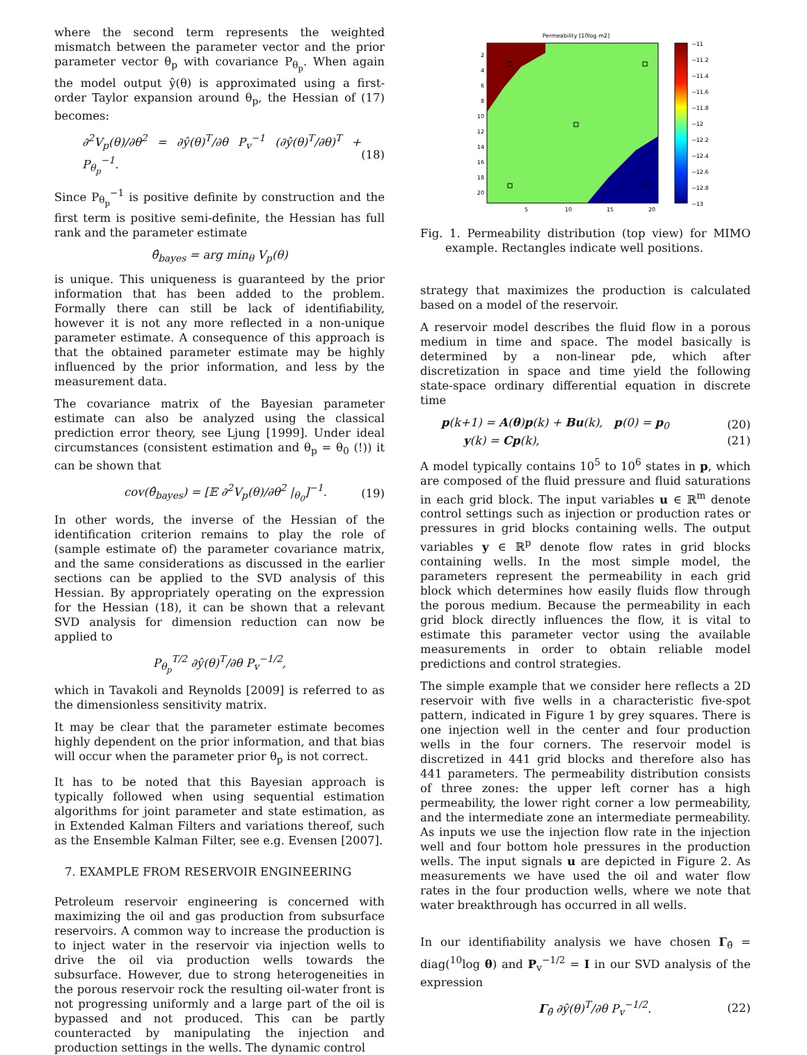where the second term represents the weighted mismatch between the parameter vector and the prior parameter vector θ<sub>p</sub> with covariance P<sub>θ<sub>p</sub></sub>. When again the model output ŷ(θ) is approximated using a first-order Taylor expansion around θ<sub>p</sub>, the Hessian of (17) becomes:
∂<sup>2</sup>V<sub>p</sub>(θ)/∂θ<sup>2</sup> = ∂ŷ(θ)<sup>T</sup>/∂θ P<sub>v</sub><sup>−1</sup> (∂ŷ(θ)<sup>T</sup>/∂θ)<sup>T</sup> + P<sub>θ<sub>p</sub></sub><sup>−1</sup>. (18)
Since P<sub>θ<sub>p</sub></sub><sup>−1</sup> is positive definite by construction and the first term is positive semi-definite, the Hessian has full rank and the parameter estimate
θ̂<sub>bayes</sub> = arg min<sub>θ</sub> V<sub>p</sub>(θ)
is unique. This uniqueness is guaranteed by the prior information that has been added to the problem. Formally there can still be lack of identifiability, however it is not any more reflected in a non-unique parameter estimate. A consequence of this approach is that the obtained parameter estimate may be highly influenced by the prior information, and less by the measurement data.
The covariance matrix of the Bayesian parameter estimate can also be analyzed using the classical prediction error theory, see Ljung [1999]. Under ideal circumstances (consistent estimation and θ<sub>p</sub> = θ<sub>0</sub> (!)) it can be shown that
cov(θ̂<sub>bayes</sub>) = [𝔼 ∂<sup>2</sup>V<sub>p</sub>(θ)/∂θ<sup>2</sup> |<sub>θ<sub>0</sub></sub>]<sup>−1</sup>. (19)
In other words, the inverse of the Hessian of the identification criterion remains to play the role of (sample estimate of) the parameter covariance matrix, and the same considerations as discussed in the earlier sections can be applied to the SVD analysis of this Hessian. By appropriately operating on the expression for the Hessian (18), it can be shown that a relevant SVD analysis for dimension reduction can now be applied to
P<sub>θ<sub>p</sub></sub><sup>T/2</sup> ∂ŷ(θ)<sup>T</sup>/∂θ P<sub>v</sub><sup>−1/2</sup>,
which in Tavakoli and Reynolds [2009] is referred to as the dimensionless sensitivity matrix.
It may be clear that the parameter estimate becomes highly dependent on the prior information, and that bias will occur when the parameter prior θ<sub>p</sub> is not correct.
It has to be noted that this Bayesian approach is typically followed when using sequential estimation algorithms for joint parameter and state estimation, as in Extended Kalman Filters and variations thereof, such as the Ensemble Kalman Filter, see e.g. Evensen [2007].
7. EXAMPLE FROM RESERVOIR ENGINEERING
Petroleum reservoir engineering is concerned with maximizing the oil and gas production from subsurface reservoirs. A common way to increase the production is to inject water in the reservoir via injection wells to drive the oil via production wells towards the subsurface. However, due to strong heterogeneities in the porous reservoir rock the resulting oil-water front is not progressing uniformly and a large part of the oil is bypassed and not produced. This can be partly counteracted by manipulating the injection and production settings in the wells. The dynamic control
Permeability [10log m2]
2
4
6
8
10
12
14
16
18
20
5
10
15
20
−11
−11.2
−11.4
−11.6
−11.8
−12
−12.2
−12.4
−12.6
−12.8
−13
Fig. 1. Permeability distribution (top view) for MIMO example. Rectangles indicate well positions.
strategy that maximizes the production is calculated based on a model of the reservoir.
A reservoir model describes the fluid flow in a porous medium in time and space. The model basically is determined by a non-linear pde, which after discretization in space and time yield the following state-space ordinary differential equation in discrete time
p(k+1) = A(θ)p(k) + Bu(k), p(0) = p<sub>0</sub> (20)
y(k) = Cp(k), (21)
A model typically contains 10<sup>5</sup> to 10<sup>6</sup> states in p, which are composed of the fluid pressure and fluid saturations in each grid block. The input variables u ∈ ℝ<sup>m</sup> denote control settings such as injection or production rates or pressures in grid blocks containing wells. The output variables y ∈ ℝ<sup>p</sup> denote flow rates in grid blocks containing wells. In the most simple model, the parameters represent the permeability in each grid block which determines how easily fluids flow through the porous medium. Because the permeability in each grid block directly influences the flow, it is vital to estimate this parameter vector using the available measurements in order to obtain reliable model predictions and control strategies.
The simple example that we consider here reflects a 2D reservoir with five wells in a characteristic five-spot pattern, indicated in Figure 1 by grey squares. There is one injection well in the center and four production wells in the four corners. The reservoir model is discretized in 441 grid blocks and therefore also has 441 parameters. The permeability distribution consists of three zones: the upper left corner has a high permeability, the lower right corner a low permeability, and the intermediate zone an intermediate permeability. As inputs we use the injection flow rate in the injection well and four bottom hole pressures in the production wells. The input signals u are depicted in Figure 2. As measurements we have used the oil and water flow rates in the four production wells, where we note that water breakthrough has occurred in all wells.
In our identifiability analysis we have chosen Γ<sub>θ̂</sub> = diag(<sup>10</sup>log θ) and P<sub>v</sub><sup>−1/2</sup> = I in our SVD analysis of the expression
Γ<sub>θ̂</sub> ∂ŷ(θ)<sup>T</sup>/∂θ P<sub>v</sub><sup>−1/2</sup>. (22)